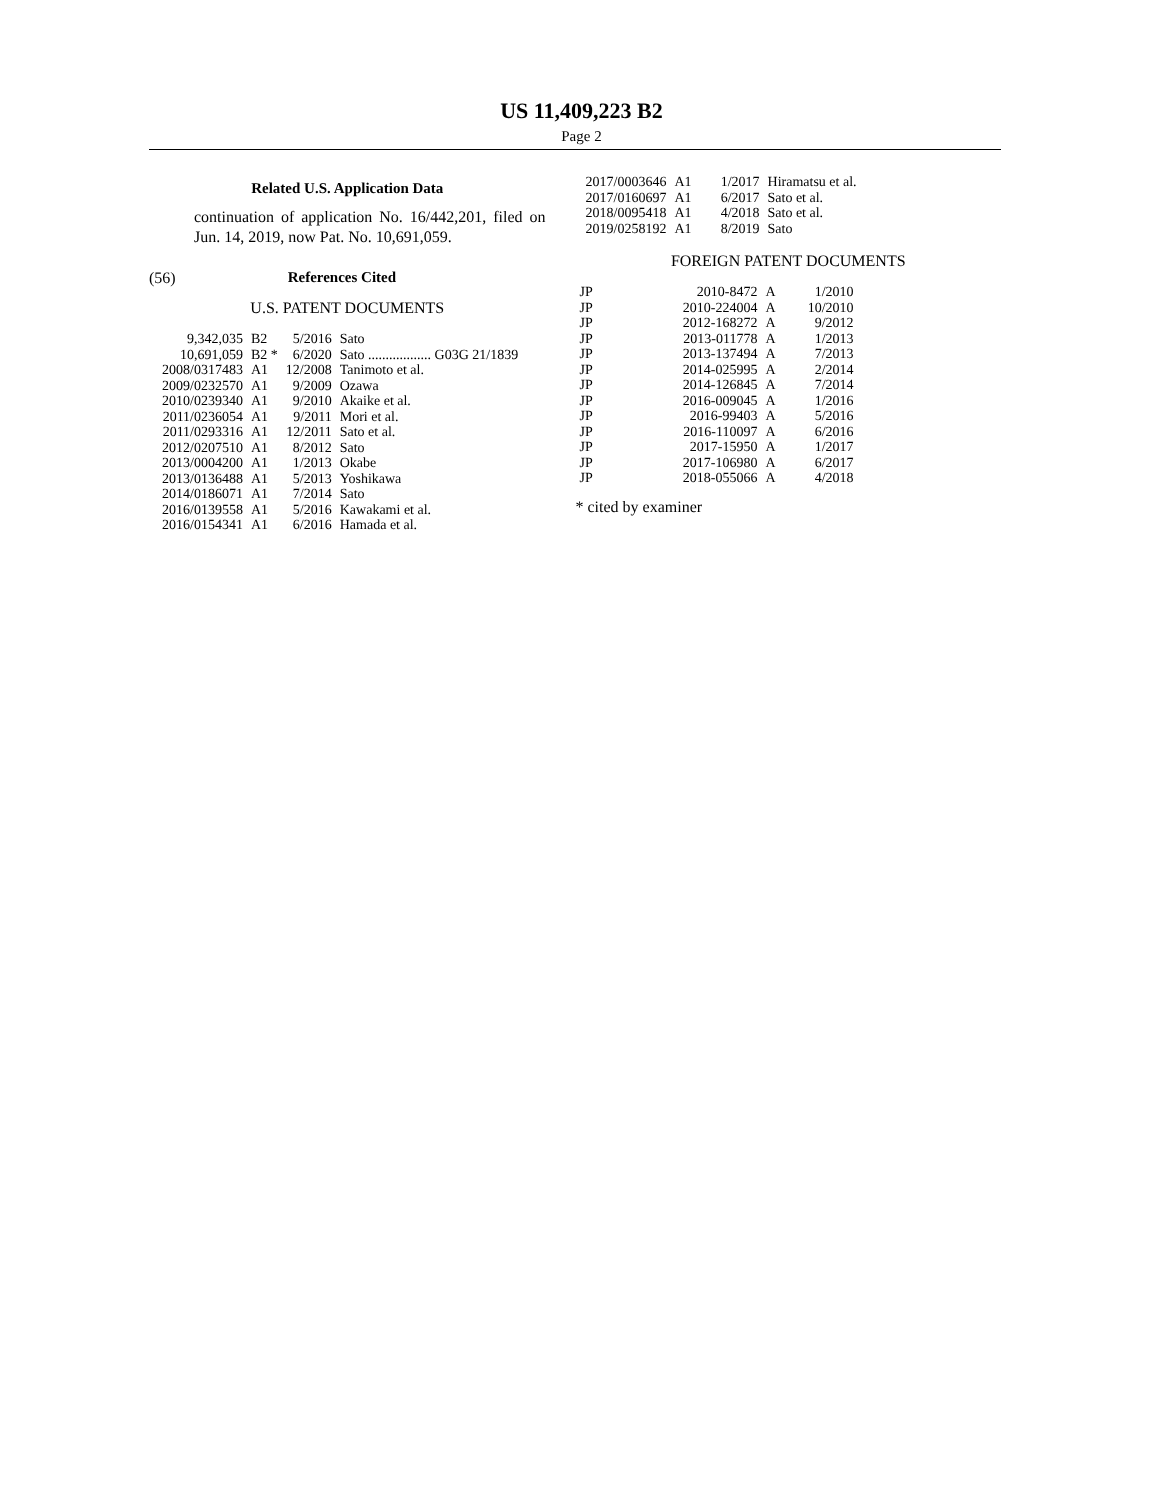US 11,409,223 B2
Page 2
Related U.S. Application Data
continuation of application No. 16/442,201, filed on Jun. 14, 2019, now Pat. No. 10,691,059.
(56) References Cited
U.S. PATENT DOCUMENTS
| 9,342,035 | B2 | 5/2016 | Sato |
| 10,691,059 | B2 * | 6/2020 | Sato .................. G03G 21/1839 |
| 2008/0317483 | A1 | 12/2008 | Tanimoto et al. |
| 2009/0232570 | A1 | 9/2009 | Ozawa |
| 2010/0239340 | A1 | 9/2010 | Akaike et al. |
| 2011/0236054 | A1 | 9/2011 | Mori et al. |
| 2011/0293316 | A1 | 12/2011 | Sato et al. |
| 2012/0207510 | A1 | 8/2012 | Sato |
| 2013/0004200 | A1 | 1/2013 | Okabe |
| 2013/0136488 | A1 | 5/2013 | Yoshikawa |
| 2014/0186071 | A1 | 7/2014 | Sato |
| 2016/0139558 | A1 | 5/2016 | Kawakami et al. |
| 2016/0154341 | A1 | 6/2016 | Hamada et al. |
| 2017/0003646 | A1 | 1/2017 | Hiramatsu et al. |
| 2017/0160697 | A1 | 6/2017 | Sato et al. |
| 2018/0095418 | A1 | 4/2018 | Sato et al. |
| 2019/0258192 | A1 | 8/2019 | Sato |
FOREIGN PATENT DOCUMENTS
| JP | 2010-8472 | A | 1/2010 |
| JP | 2010-224004 | A | 10/2010 |
| JP | 2012-168272 | A | 9/2012 |
| JP | 2013-011778 | A | 1/2013 |
| JP | 2013-137494 | A | 7/2013 |
| JP | 2014-025995 | A | 2/2014 |
| JP | 2014-126845 | A | 7/2014 |
| JP | 2016-009045 | A | 1/2016 |
| JP | 2016-99403 | A | 5/2016 |
| JP | 2016-110097 | A | 6/2016 |
| JP | 2017-15950 | A | 1/2017 |
| JP | 2017-106980 | A | 6/2017 |
| JP | 2018-055066 | A | 4/2018 |
* cited by examiner